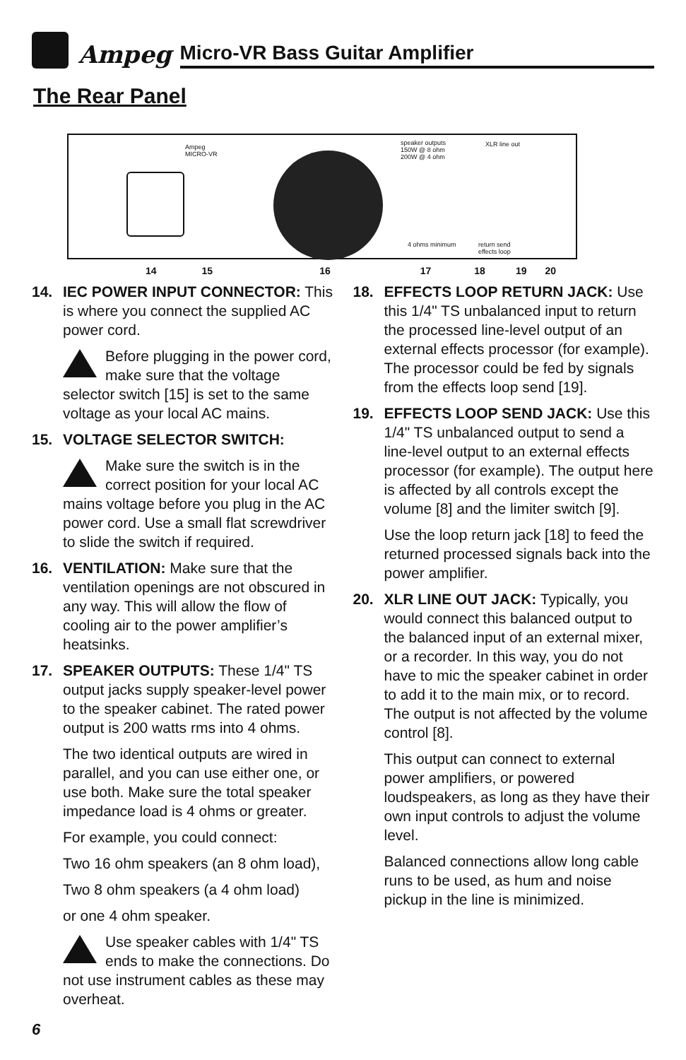Ampeg
Micro-VR Bass Guitar Amplifier
The Rear Panel
Ampeg
MICRO-VR
speaker outputs
150W @ 8 ohm
200W @ 4 ohm
4 ohms minimum
XLR line out
return send
effects loop
14 15 16 17 18 19 20
14. IEC POWER INPUT CONNECTOR: This is where you connect the supplied AC power cord.
Before plugging in the power cord, make sure that the voltage selector switch [15] is set to the same voltage as your local AC mains.
15. VOLTAGE SELECTOR SWITCH:
Make sure the switch is in the correct position for your local AC mains voltage before you plug in the AC power cord. Use a small flat screwdriver to slide the switch if required.
16. VENTILATION: Make sure that the ventilation openings are not obscured in any way. This will allow the flow of cooling air to the power amplifier’s heatsinks.
17. SPEAKER OUTPUTS: These 1/4" TS output jacks supply speaker-level power to the speaker cabinet. The rated power output is 200 watts rms into 4 ohms.
The two identical outputs are wired in parallel, and you can use either one, or use both. Make sure the total speaker impedance load is 4 ohms or greater.
For example, you could connect:
Two 16 ohm speakers (an 8 ohm load),
Two 8 ohm speakers (a 4 ohm load)
or one 4 ohm speaker.
Use speaker cables with 1/4" TS ends to make the connections. Do not use instrument cables as these may overheat.
18. EFFECTS LOOP RETURN JACK: Use this 1/4" TS unbalanced input to return the processed line-level output of an external effects processor (for example). The processor could be fed by signals from the effects loop send [19].
19. EFFECTS LOOP SEND JACK: Use this 1/4" TS unbalanced output to send a line-level output to an external effects processor (for example). The output here is affected by all controls except the volume [8] and the limiter switch [9].
Use the loop return jack [18] to feed the returned processed signals back into the power amplifier.
20. XLR LINE OUT JACK: Typically, you would connect this balanced output to the balanced input of an external mixer, or a recorder. In this way, you do not have to mic the speaker cabinet in order to add it to the main mix, or to record. The output is not affected by the volume control [8].
This output can connect to external power amplifiers, or powered loudspeakers, as long as they have their own input controls to adjust the volume level.
Balanced connections allow long cable runs to be used, as hum and noise pickup in the line is minimized.
6